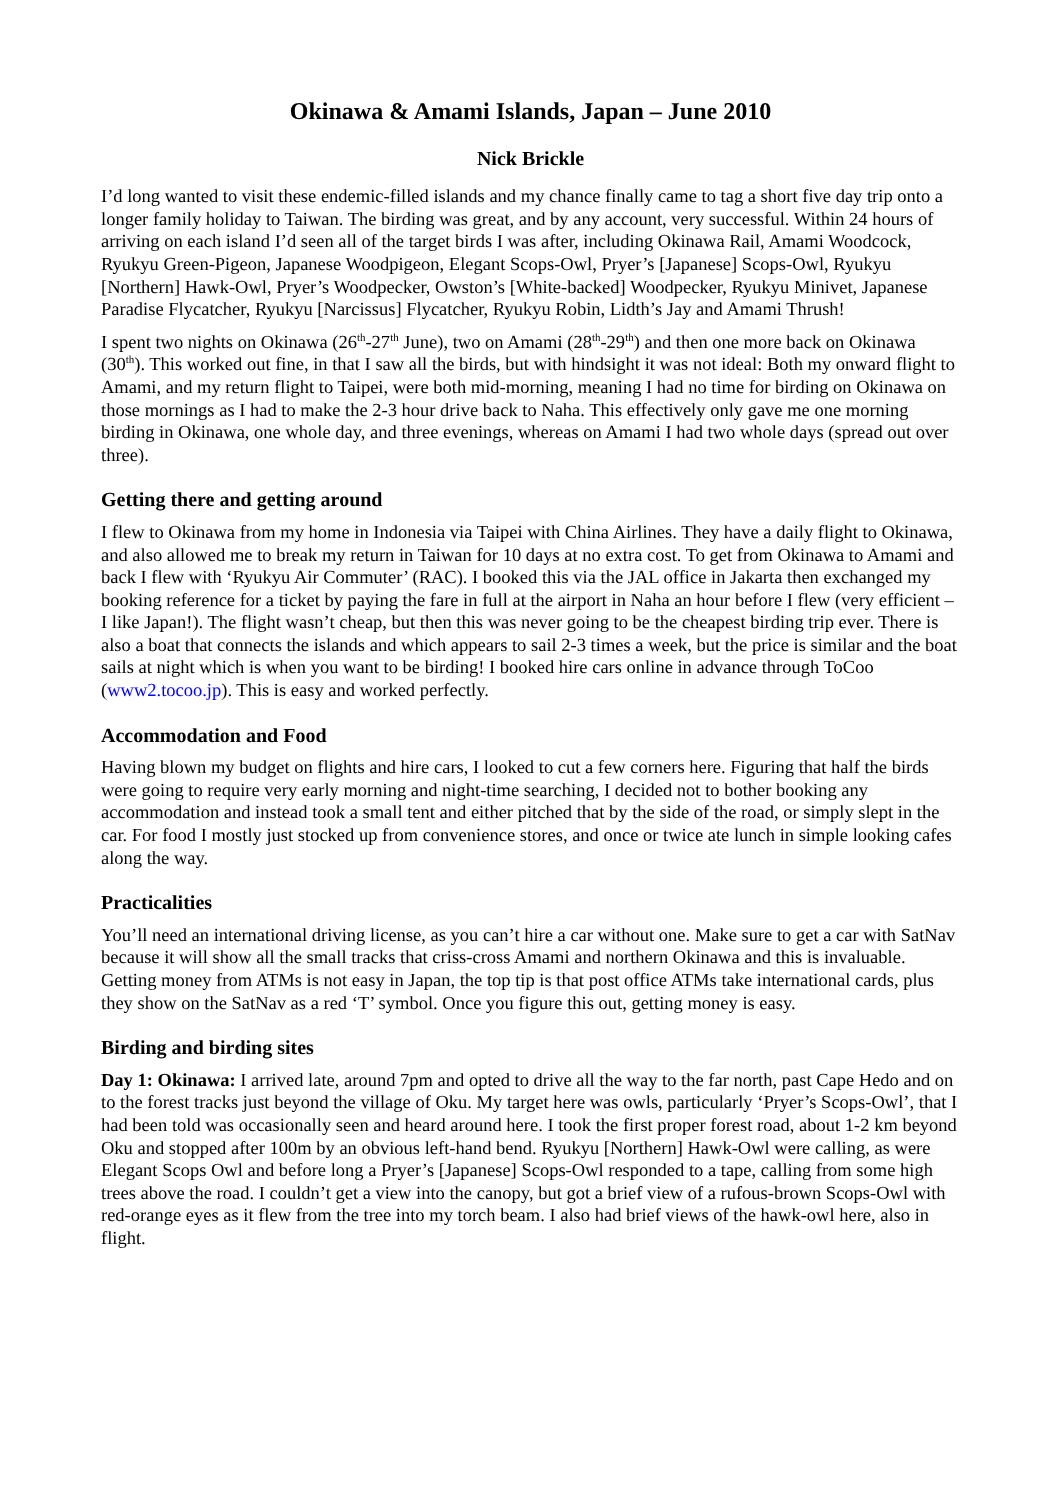Okinawa & Amami Islands, Japan – June 2010
Nick Brickle
I’d long wanted to visit these endemic-filled islands and my chance finally came to tag a short five day trip onto a longer family holiday to Taiwan. The birding was great, and by any account, very successful. Within 24 hours of arriving on each island I’d seen all of the target birds I was after, including Okinawa Rail, Amami Woodcock, Ryukyu Green-Pigeon, Japanese Woodpigeon, Elegant Scops-Owl, Pryer’s [Japanese] Scops-Owl, Ryukyu [Northern] Hawk-Owl, Pryer’s Woodpecker, Owston’s [White-backed] Woodpecker, Ryukyu Minivet, Japanese Paradise Flycatcher, Ryukyu [Narcissus] Flycatcher, Ryukyu Robin, Lidth’s Jay and Amami Thrush!
I spent two nights on Okinawa (26<sup>th</sup>-27<sup>th</sup> June), two on Amami (28<sup>th</sup>-29<sup>th</sup>) and then one more back on Okinawa (30<sup>th</sup>). This worked out fine, in that I saw all the birds, but with hindsight it was not ideal: Both my onward flight to Amami, and my return flight to Taipei, were both mid-morning, meaning I had no time for birding on Okinawa on those mornings as I had to make the 2-3 hour drive back to Naha. This effectively only gave me one morning birding in Okinawa, one whole day, and three evenings, whereas on Amami I had two whole days (spread out over three).
Getting there and getting around
I flew to Okinawa from my home in Indonesia via Taipei with China Airlines. They have a daily flight to Okinawa, and also allowed me to break my return in Taiwan for 10 days at no extra cost. To get from Okinawa to Amami and back I flew with ‘Ryukyu Air Commuter’ (RAC). I booked this via the JAL office in Jakarta then exchanged my booking reference for a ticket by paying the fare in full at the airport in Naha an hour before I flew (very efficient – I like Japan!). The flight wasn’t cheap, but then this was never going to be the cheapest birding trip ever. There is also a boat that connects the islands and which appears to sail 2-3 times a week, but the price is similar and the boat sails at night which is when you want to be birding! I booked hire cars online in advance through ToCoo (www2.tocoo.jp). This is easy and worked perfectly.
Accommodation and Food
Having blown my budget on flights and hire cars, I looked to cut a few corners here. Figuring that half the birds were going to require very early morning and night-time searching, I decided not to bother booking any accommodation and instead took a small tent and either pitched that by the side of the road, or simply slept in the car. For food I mostly just stocked up from convenience stores, and once or twice ate lunch in simple looking cafes along the way.
Practicalities
You’ll need an international driving license, as you can’t hire a car without one. Make sure to get a car with SatNav because it will show all the small tracks that criss-cross Amami and northern Okinawa and this is invaluable. Getting money from ATMs is not easy in Japan, the top tip is that post office ATMs take international cards, plus they show on the SatNav as a red ‘T’ symbol. Once you figure this out, getting money is easy.
Birding and birding sites
Day 1: Okinawa: I arrived late, around 7pm and opted to drive all the way to the far north, past Cape Hedo and on to the forest tracks just beyond the village of Oku. My target here was owls, particularly ‘Pryer’s Scops-Owl’, that I had been told was occasionally seen and heard around here. I took the first proper forest road, about 1-2 km beyond Oku and stopped after 100m by an obvious left-hand bend. Ryukyu [Northern] Hawk-Owl were calling, as were Elegant Scops Owl and before long a Pryer’s [Japanese] Scops-Owl responded to a tape, calling from some high trees above the road. I couldn’t get a view into the canopy, but got a brief view of a rufous-brown Scops-Owl with red-orange eyes as it flew from the tree into my torch beam. I also had brief views of the hawk-owl here, also in flight.